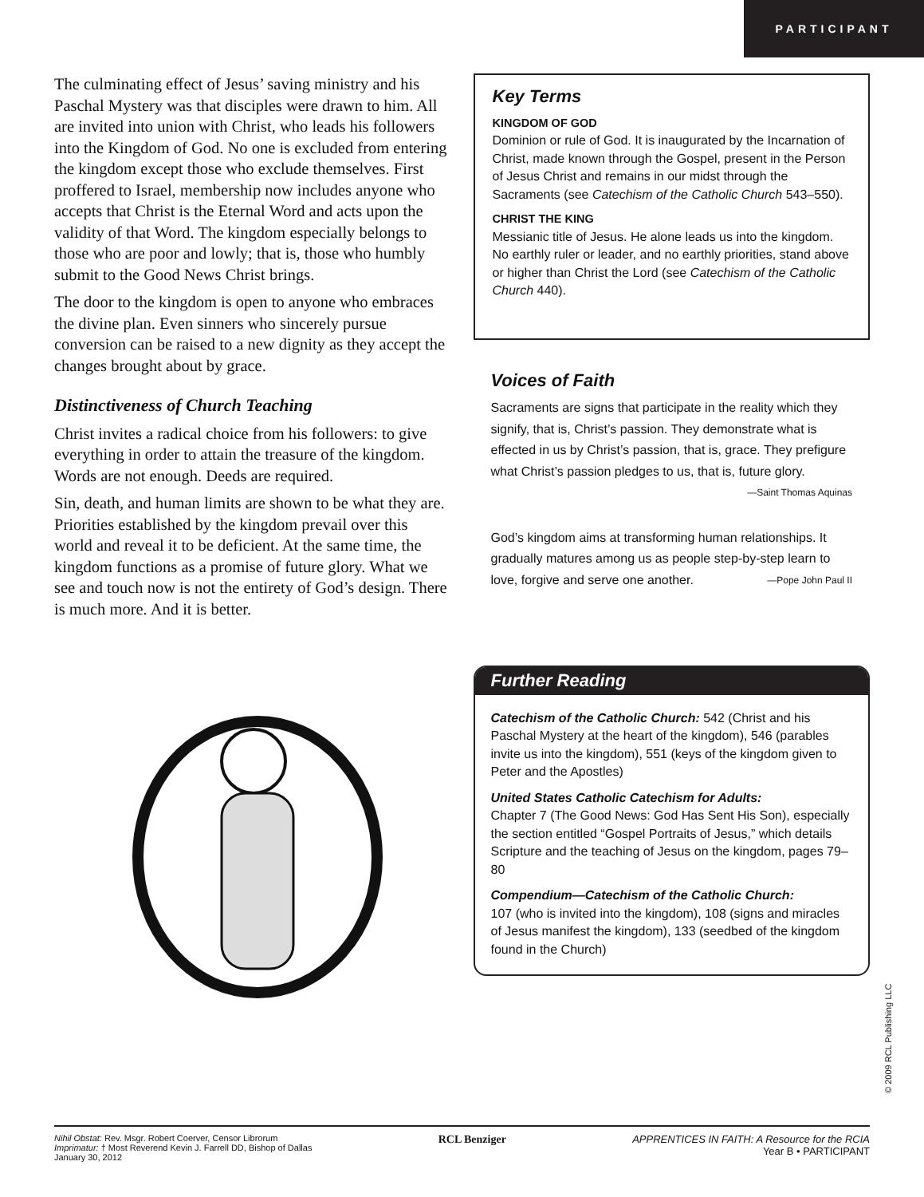PARTICIPANT
The culminating effect of Jesus’ saving ministry and his Paschal Mystery was that disciples were drawn to him. All are invited into union with Christ, who leads his followers into the Kingdom of God. No one is excluded from entering the kingdom except those who exclude themselves. First proffered to Israel, membership now includes anyone who accepts that Christ is the Eternal Word and acts upon the validity of that Word. The kingdom especially belongs to those who are poor and lowly; that is, those who humbly submit to the Good News Christ brings.
The door to the kingdom is open to anyone who embraces the divine plan. Even sinners who sincerely pursue conversion can be raised to a new dignity as they accept the changes brought about by grace.
Distinctiveness of Church Teaching
Christ invites a radical choice from his followers: to give everything in order to attain the treasure of the kingdom. Words are not enough. Deeds are required.
Sin, death, and human limits are shown to be what they are. Priorities established by the kingdom prevail over this world and reveal it to be deficient. At the same time, the kingdom functions as a promise of future glory. What we see and touch now is not the entirety of God’s design. There is much more. And it is better.
Key Terms
KINGDOM OF GOD
Dominion or rule of God. It is inaugurated by the Incarnation of Christ, made known through the Gospel, present in the Person of Jesus Christ and remains in our midst through the Sacraments (see Catechism of the Catholic Church 543–550).
CHRIST THE KING
Messianic title of Jesus. He alone leads us into the kingdom. No earthly ruler or leader, and no earthly priorities, stand above or higher than Christ the Lord (see Catechism of the Catholic Church 440).
Voices of Faith
Sacraments are signs that participate in the reality which they signify, that is, Christ’s passion. They demonstrate what is effected in us by Christ’s passion, that is, grace. They prefigure what Christ’s passion pledges to us, that is, future glory.
—Saint Thomas Aquinas
God’s kingdom aims at transforming human relationships. It gradually matures among us as people step-by-step learn to love, forgive and serve one another. —Pope John Paul II
Further Reading
Catechism of the Catholic Church: 542 (Christ and his Paschal Mystery at the heart of the kingdom), 546 (parables invite us into the kingdom), 551 (keys of the kingdom given to Peter and the Apostles)
United States Catholic Catechism for Adults:
Chapter 7 (The Good News: God Has Sent His Son), especially the section entitled “Gospel Portraits of Jesus,” which details Scripture and the teaching of Jesus on the kingdom, pages 79–80
Compendium—Catechism of the Catholic Church:
107 (who is invited into the kingdom), 108 (signs and miracles of Jesus manifest the kingdom), 133 (seedbed of the kingdom found in the Church)
© 2009 RCL Publishing LLC
Nihil Obstat: Rev. Msgr. Robert Coerver, Censor Librorum
Imprimatur: † Most Reverend Kevin J. Farrell DD, Bishop of Dallas
January 30, 2012
RCL Benziger APPRENTICES IN FAITH: A Resource for the RCIA
Year B • PARTICIPANT